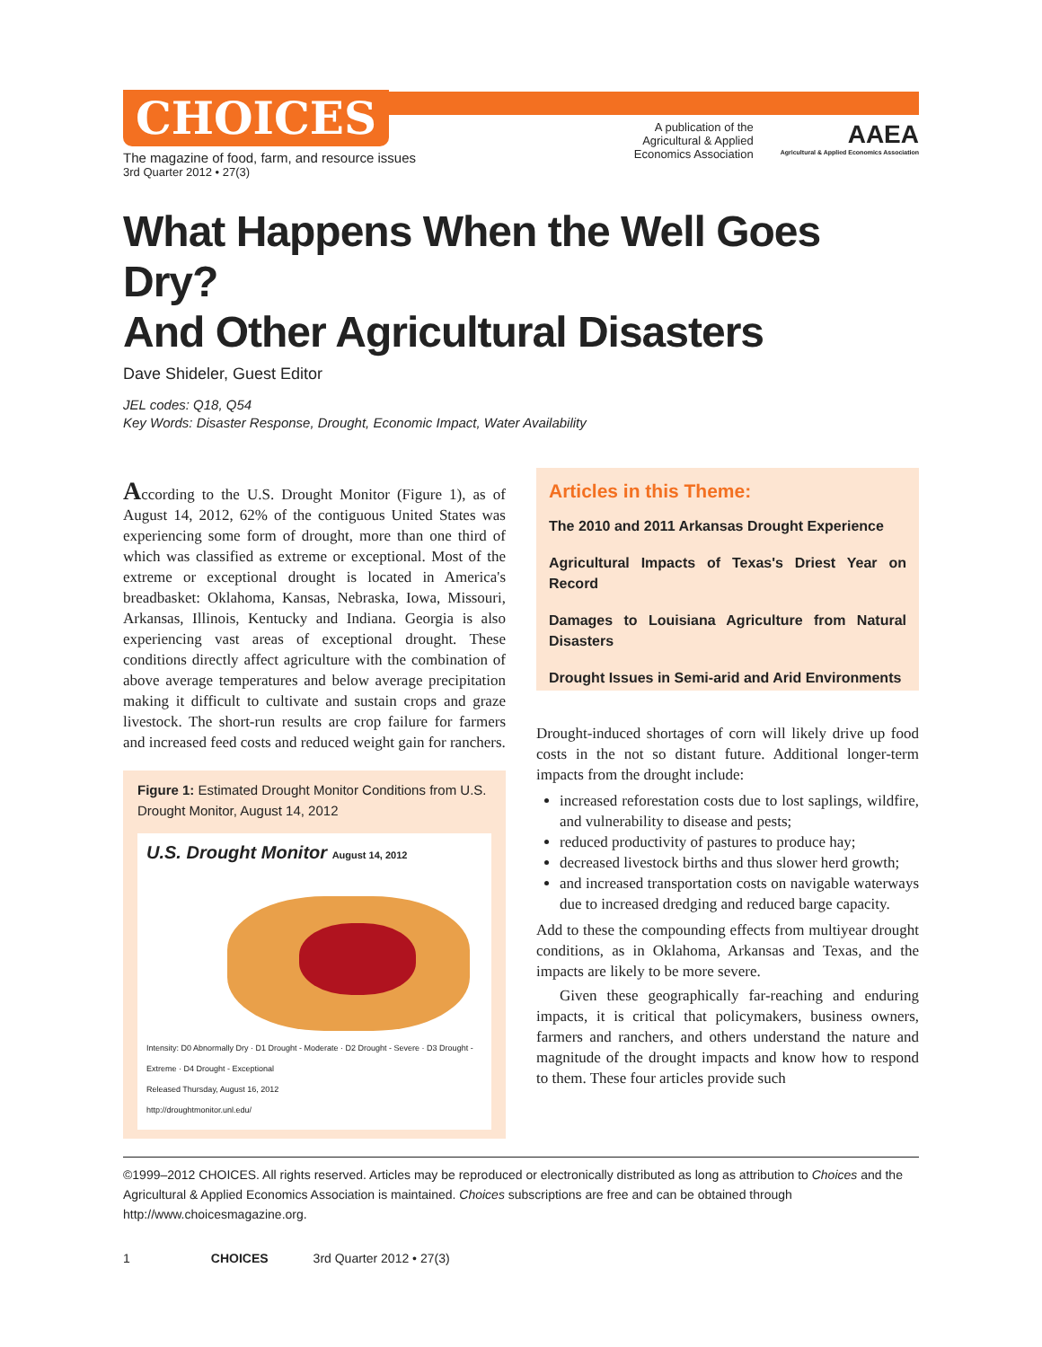CHOICES
The magazine of food, farm, and resource issues
3rd Quarter 2012 • 27(3)
A publication of the
Agricultural & Applied
Economics Association
AAEA
Agricultural & Applied Economics Association
What Happens When the Well Goes Dry?
And Other Agricultural Disasters
Dave Shideler, Guest Editor
JEL codes: Q18, Q54
Key Words: Disaster Response, Drought, Economic Impact, Water Availability
According to the U.S. Drought Monitor (Figure 1), as of August 14, 2012, 62% of the contiguous United States was experiencing some form of drought, more than one third of which was classified as extreme or exceptional. Most of the extreme or exceptional drought is located in America's breadbasket: Oklahoma, Kansas, Nebraska, Iowa, Missouri, Arkansas, Illinois, Kentucky and Indiana. Georgia is also experiencing vast areas of exceptional drought. These conditions directly affect agriculture with the combination of above average temperatures and below average precipitation making it difficult to cultivate and sustain crops and graze livestock. The short-run results are crop failure for farmers and increased feed costs and reduced weight gain for ranchers.
Figure 1: Estimated Drought Monitor Conditions from U.S. Drought Monitor, August 14, 2012
U.S. Drought Monitor August 14, 2012
Intensity: D0 Abnormally Dry · D1 Drought - Moderate · D2 Drought - Severe · D3 Drought - Extreme · D4 Drought - Exceptional
Released Thursday, August 16, 2012
http://droughtmonitor.unl.edu/
Articles in this Theme:
The 2010 and 2011 Arkansas Drought Experience
Agricultural Impacts of Texas's Driest Year on Record
Damages to Louisiana Agriculture from Natural Disasters
Drought Issues in Semi-arid and Arid Environments
Drought-induced shortages of corn will likely drive up food costs in the not so distant future. Additional longer-term impacts from the drought include:
increased reforestation costs due to lost saplings, wildfire, and vulnerability to disease and pests;
reduced productivity of pastures to produce hay;
decreased livestock births and thus slower herd growth;
and increased transportation costs on navigable waterways due to increased dredging and reduced barge capacity.
Add to these the compounding effects from multiyear drought conditions, as in Oklahoma, Arkansas and Texas, and the impacts are likely to be more severe.
Given these geographically far-reaching and enduring impacts, it is critical that policymakers, business owners, farmers and ranchers, and others understand the nature and magnitude of the drought impacts and know how to respond to them. These four articles provide such
©1999–2012 CHOICES. All rights reserved. Articles may be reproduced or electronically distributed as long as attribution to Choices and the Agricultural & Applied Economics Association is maintained. Choices subscriptions are free and can be obtained through http://www.choicesmagazine.org.
1 CHOICES 3rd Quarter 2012 • 27(3)